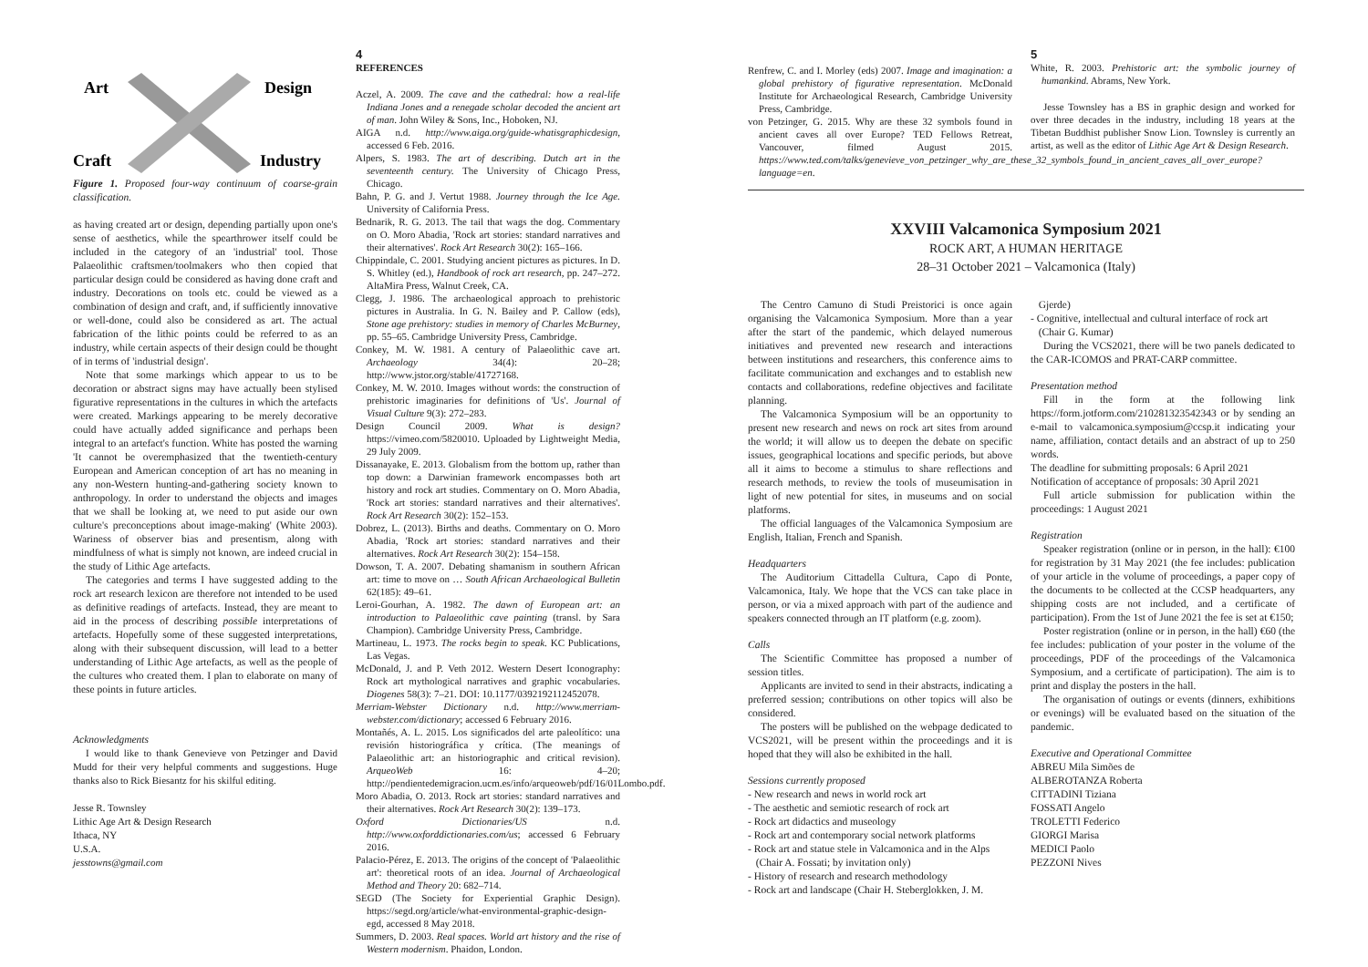Art
Design
Craft
Industry
Figure 1. Proposed four-way continuum of coarse-grain classification.
as having created art or design, depending partially upon one's sense of aesthetics, while the spearthrower itself could be included in the category of an 'industrial' tool. Those Palaeolithic craftsmen/toolmakers who then copied that particular design could be considered as having done craft and industry. Decorations on tools etc. could be viewed as a combination of design and craft, and, if sufficiently innovative or well-done, could also be considered as art. The actual fabrication of the lithic points could be referred to as an industry, while certain aspects of their design could be thought of in terms of 'industrial design'.
Note that some markings which appear to us to be decoration or abstract signs may have actually been stylised figurative representations in the cultures in which the artefacts were created. Markings appearing to be merely decorative could have actually added significance and perhaps been integral to an artefact's function. White has posted the warning 'It cannot be overemphasized that the twentieth-century European and American conception of art has no meaning in any non-Western hunting-and-gathering society known to anthropology. In order to understand the objects and images that we shall be looking at, we need to put aside our own culture's preconceptions about image-making' (White 2003). Wariness of observer bias and presentism, along with mindfulness of what is simply not known, are indeed crucial in the study of Lithic Age artefacts.
The categories and terms I have suggested adding to the rock art research lexicon are therefore not intended to be used as definitive readings of artefacts. Instead, they are meant to aid in the process of describing possible interpretations of artefacts. Hopefully some of these suggested interpretations, along with their subsequent discussion, will lead to a better understanding of Lithic Age artefacts, as well as the people of the cultures who created them. I plan to elaborate on many of these points in future articles.
Acknowledgments
I would like to thank Genevieve von Petzinger and David Mudd for their very helpful comments and suggestions. Huge thanks also to Rick Biesantz for his skilful editing.
Jesse R. Townsley
Lithic Age Art & Design Research
Ithaca, NY
U.S.A.
jesstowns@gmail.com
4
REFERENCES
Aczel, A. 2009. The cave and the cathedral: how a real-life Indiana Jones and a renegade scholar decoded the ancient art of man. John Wiley & Sons, Inc., Hoboken, NJ.
AIGA n.d. http://www.aiga.org/guide-whatisgraphicdesign, accessed 6 Feb. 2016.
Alpers, S. 1983. The art of describing. Dutch art in the seventeenth century. The University of Chicago Press, Chicago.
Bahn, P. G. and J. Vertut 1988. Journey through the Ice Age. University of California Press.
Bednarik, R. G. 2013. The tail that wags the dog. Commentary on O. Moro Abadia, 'Rock art stories: standard narratives and their alternatives'. Rock Art Research 30(2): 165–166.
Chippindale, C. 2001. Studying ancient pictures as pictures. In D. S. Whitley (ed.), Handbook of rock art research, pp. 247–272. AltaMira Press, Walnut Creek, CA.
Clegg, J. 1986. The archaeological approach to prehistoric pictures in Australia. In G. N. Bailey and P. Callow (eds), Stone age prehistory: studies in memory of Charles McBurney, pp. 55–65. Cambridge University Press, Cambridge.
Conkey, M. W. 1981. A century of Palaeolithic cave art. Archaeology 34(4): 20–28; http://www.jstor.org/stable/41727168.
Conkey, M. W. 2010. Images without words: the construction of prehistoric imaginaries for definitions of 'Us'. Journal of Visual Culture 9(3): 272–283.
Design Council 2009. What is design? https://vimeo.com/5820010. Uploaded by Lightweight Media, 29 July 2009.
Dissanayake, E. 2013. Globalism from the bottom up, rather than top down: a Darwinian framework encompasses both art history and rock art studies. Commentary on O. Moro Abadia, 'Rock art stories: standard narratives and their alternatives'. Rock Art Research 30(2): 152–153.
Dobrez, L. (2013). Births and deaths. Commentary on O. Moro Abadia, 'Rock art stories: standard narratives and their alternatives. Rock Art Research 30(2): 154–158.
Dowson, T. A. 2007. Debating shamanism in southern African art: time to move on … South African Archaeological Bulletin 62(185): 49–61.
Leroi-Gourhan, A. 1982. The dawn of European art: an introduction to Palaeolithic cave painting (transl. by Sara Champion). Cambridge University Press, Cambridge.
Martineau, L. 1973. The rocks begin to speak. KC Publications, Las Vegas.
McDonald, J. and P. Veth 2012. Western Desert Iconography: Rock art mythological narratives and graphic vocabularies. Diogenes 58(3): 7–21. DOI: 10.1177/0392192112452078.
Merriam-Webster Dictionary n.d. http://www.merriam-webster.com/dictionary; accessed 6 February 2016.
Montañés, A. L. 2015. Los significados del arte paleolítico: una revisión historiográfica y crítica. (The meanings of Palaeolithic art: an historiographic and critical revision). ArqueoWeb 16: 4–20; http://pendientedemigracion.ucm.es/info/arqueoweb/pdf/16/01Lombo.pdf.
Moro Abadia, O. 2013. Rock art stories: standard narratives and their alternatives. Rock Art Research 30(2): 139–173.
Oxford Dictionaries/US n.d. http://www.oxforddictionaries.com/us; accessed 6 February 2016.
Palacio-Pérez, E. 2013. The origins of the concept of 'Palaeolithic art': theoretical roots of an idea. Journal of Archaeological Method and Theory 20: 682–714.
SEGD (The Society for Experiential Graphic Design). https://segd.org/article/what-environmental-graphic-design-egd, accessed 8 May 2018.
Summers, D. 2003. Real spaces. World art history and the rise of Western modernism. Phaidon, London.
Renfrew, C. and I. Morley (eds) 2007. Image and imagination: a global prehistory of figurative representation. McDonald Institute for Archaeological Research, Cambridge University Press, Cambridge.
von Petzinger, G. 2015. Why are these 32 symbols found in ancient caves all over Europe? TED Fellows Retreat, Vancouver, filmed August 2015. https://www.ted.com/talks/genevieve_von_petzinger_why_are_these_32_symbols_found_in_ancient_caves_all_over_europe?language=en.
5
White, R. 2003. Prehistoric art: the symbolic journey of humankind. Abrams, New York.
Jesse Townsley has a BS in graphic design and worked for over three decades in the industry, including 18 years at the Tibetan Buddhist publisher Snow Lion. Townsley is currently an artist, as well as the editor of Lithic Age Art & Design Research.
XXVIII Valcamonica Symposium 2021
ROCK ART, A HUMAN HERITAGE
28–31 October 2021 – Valcamonica (Italy)
The Centro Camuno di Studi Preistorici is once again organising the Valcamonica Symposium. More than a year after the start of the pandemic, which delayed numerous initiatives and prevented new research and interactions between institutions and researchers, this conference aims to facilitate communication and exchanges and to establish new contacts and collaborations, redefine objectives and facilitate planning.
The Valcamonica Symposium will be an opportunity to present new research and news on rock art sites from around the world; it will allow us to deepen the debate on specific issues, geographical locations and specific periods, but above all it aims to become a stimulus to share reflections and research methods, to review the tools of museumisation in light of new potential for sites, in museums and on social platforms.
The official languages of the Valcamonica Symposium are English, Italian, French and Spanish.
Headquarters
The Auditorium Cittadella Cultura, Capo di Ponte, Valcamonica, Italy. We hope that the VCS can take place in person, or via a mixed approach with part of the audience and speakers connected through an IT platform (e.g. zoom).
Calls
The Scientific Committee has proposed a number of session titles.
Applicants are invited to send in their abstracts, indicating a preferred session; contributions on other topics will also be considered.
The posters will be published on the webpage dedicated to VCS2021, will be present within the proceedings and it is hoped that they will also be exhibited in the hall.
Sessions currently proposed
- New research and news in world rock art
- The aesthetic and semiotic research of rock art
- Rock art didactics and museology
- Rock art and contemporary social network platforms
- Rock art and statue stele in Valcamonica and in the Alps
(Chair A. Fossati; by invitation only)
- History of research and research methodology
- Rock art and landscape (Chair H. Steberglokken, J. M.
Gjerde)
- Cognitive, intellectual and cultural interface of rock art
(Chair G. Kumar)
During the VCS2021, there will be two panels dedicated to the CAR-ICOMOS and PRAT-CARP committee.
Presentation method
Fill in the form at the following link https://form.jotform.com/210281323542343 or by sending an e-mail to valcamonica.symposium@ccsp.it indicating your name, affiliation, contact details and an abstract of up to 250 words.
The deadline for submitting proposals: 6 April 2021
Notification of acceptance of proposals: 30 April 2021
Full article submission for publication within the proceedings: 1 August 2021
Registration
Speaker registration (online or in person, in the hall): €100 for registration by 31 May 2021 (the fee includes: publication of your article in the volume of proceedings, a paper copy of the documents to be collected at the CCSP headquarters, any shipping costs are not included, and a certificate of participation). From the 1st of June 2021 the fee is set at €150;
Poster registration (online or in person, in the hall) €60 (the fee includes: publication of your poster in the volume of the proceedings, PDF of the proceedings of the Valcamonica Symposium, and a certificate of participation). The aim is to print and display the posters in the hall.
The organisation of outings or events (dinners, exhibitions or evenings) will be evaluated based on the situation of the pandemic.
Executive and Operational Committee
ABREU Mila Simões de
ALBEROTANZA Roberta
CITTADINI Tiziana
FOSSATI Angelo
TROLETTI Federico
GIORGI Marisa
MEDICI Paolo
PEZZONI Nives